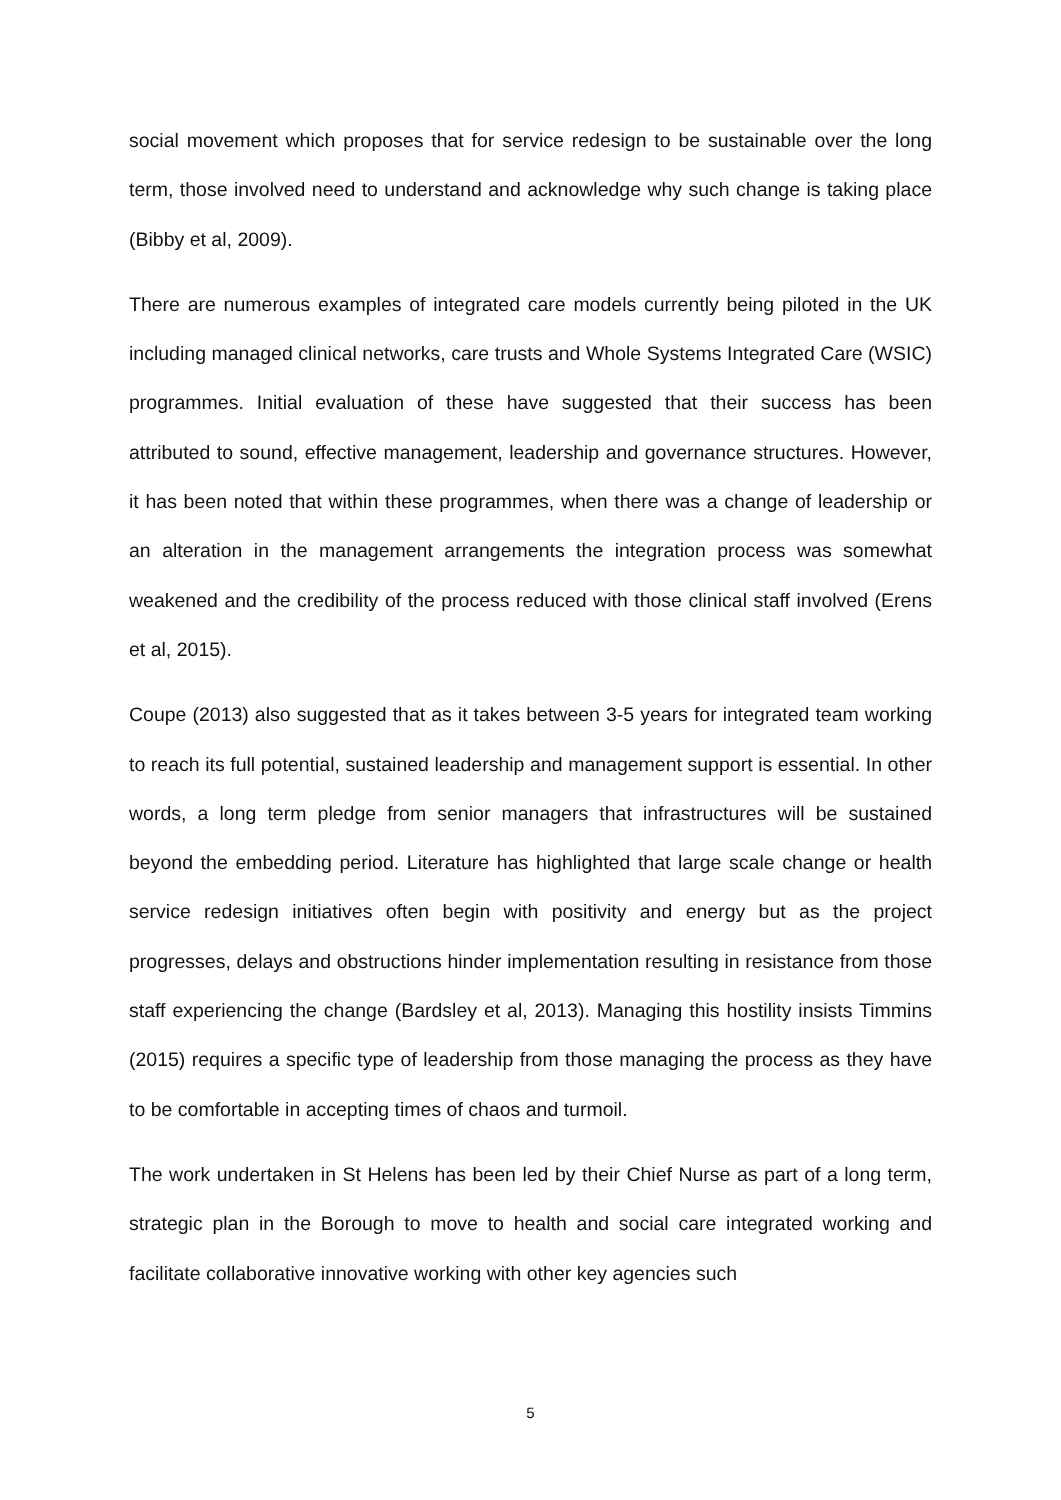social movement which proposes that for service redesign to be sustainable over the long term, those involved need to understand and acknowledge why such change is taking place (Bibby et al, 2009).
There are numerous examples of integrated care models currently being piloted in the UK including managed clinical networks, care trusts and Whole Systems Integrated Care (WSIC) programmes. Initial evaluation of these have suggested that their success has been attributed to sound, effective management, leadership and governance structures. However, it has been noted that within these programmes, when there was a change of leadership or an alteration in the management arrangements the integration process was somewhat weakened and the credibility of the process reduced with those clinical staff involved (Erens et al, 2015).
Coupe (2013) also suggested that as it takes between 3-5 years for integrated team working to reach its full potential, sustained leadership and management support is essential. In other words, a long term pledge from senior managers that infrastructures will be sustained beyond the embedding period. Literature has highlighted that large scale change or health service redesign initiatives often begin with positivity and energy but as the project progresses, delays and obstructions hinder implementation resulting in resistance from those staff experiencing the change (Bardsley et al, 2013). Managing this hostility insists Timmins (2015) requires a specific type of leadership from those managing the process as they have to be comfortable in accepting times of chaos and turmoil.
The work undertaken in St Helens has been led by their Chief Nurse as part of a long term, strategic plan in the Borough to move to health and social care integrated working and facilitate collaborative innovative working with other key agencies such
5